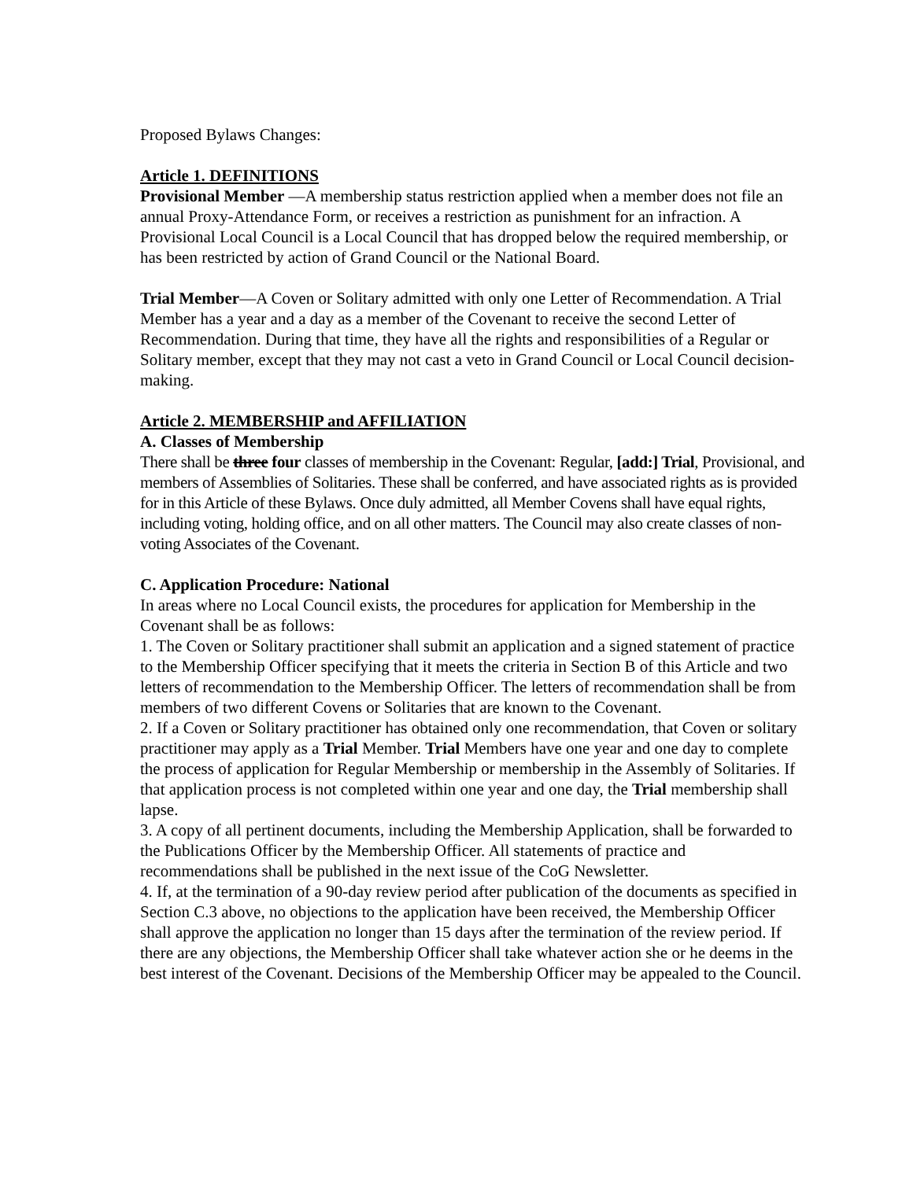Proposed Bylaws Changes:
Article 1. DEFINITIONS
Provisional Member —A membership status restriction applied when a member does not file an annual Proxy-Attendance Form, or receives a restriction as punishment for an infraction. A Provisional Local Council is a Local Council that has dropped below the required membership, or has been restricted by action of Grand Council or the National Board.
Trial Member—A Coven or Solitary admitted with only one Letter of Recommendation. A Trial Member has a year and a day as a member of the Covenant to receive the second Letter of Recommendation. During that time, they have all the rights and responsibilities of a Regular or Solitary member, except that they may not cast a veto in Grand Council or Local Council decision-making.
Article 2. MEMBERSHIP and AFFILIATION
A. Classes of Membership
There shall be three four classes of membership in the Covenant: Regular, [add:] Trial, Provisional, and members of Assemblies of Solitaries. These shall be conferred, and have associated rights as is provided for in this Article of these Bylaws. Once duly admitted, all Member Covens shall have equal rights, including voting, holding office, and on all other matters. The Council may also create classes of non-voting Associates of the Covenant.
C. Application Procedure: National
In areas where no Local Council exists, the procedures for application for Membership in the Covenant shall be as follows:
1. The Coven or Solitary practitioner shall submit an application and a signed statement of practice to the Membership Officer specifying that it meets the criteria in Section B of this Article and two letters of recommendation to the Membership Officer. The letters of recommendation shall be from members of two different Covens or Solitaries that are known to the Covenant.
2. If a Coven or Solitary practitioner has obtained only one recommendation, that Coven or solitary practitioner may apply as a Trial Member. Trial Members have one year and one day to complete the process of application for Regular Membership or membership in the Assembly of Solitaries. If that application process is not completed within one year and one day, the Trial membership shall lapse.
3. A copy of all pertinent documents, including the Membership Application, shall be forwarded to the Publications Officer by the Membership Officer. All statements of practice and recommendations shall be published in the next issue of the CoG Newsletter.
4. If, at the termination of a 90-day review period after publication of the documents as specified in Section C.3 above, no objections to the application have been received, the Membership Officer shall approve the application no longer than 15 days after the termination of the review period. If there are any objections, the Membership Officer shall take whatever action she or he deems in the best interest of the Covenant. Decisions of the Membership Officer may be appealed to the Council.